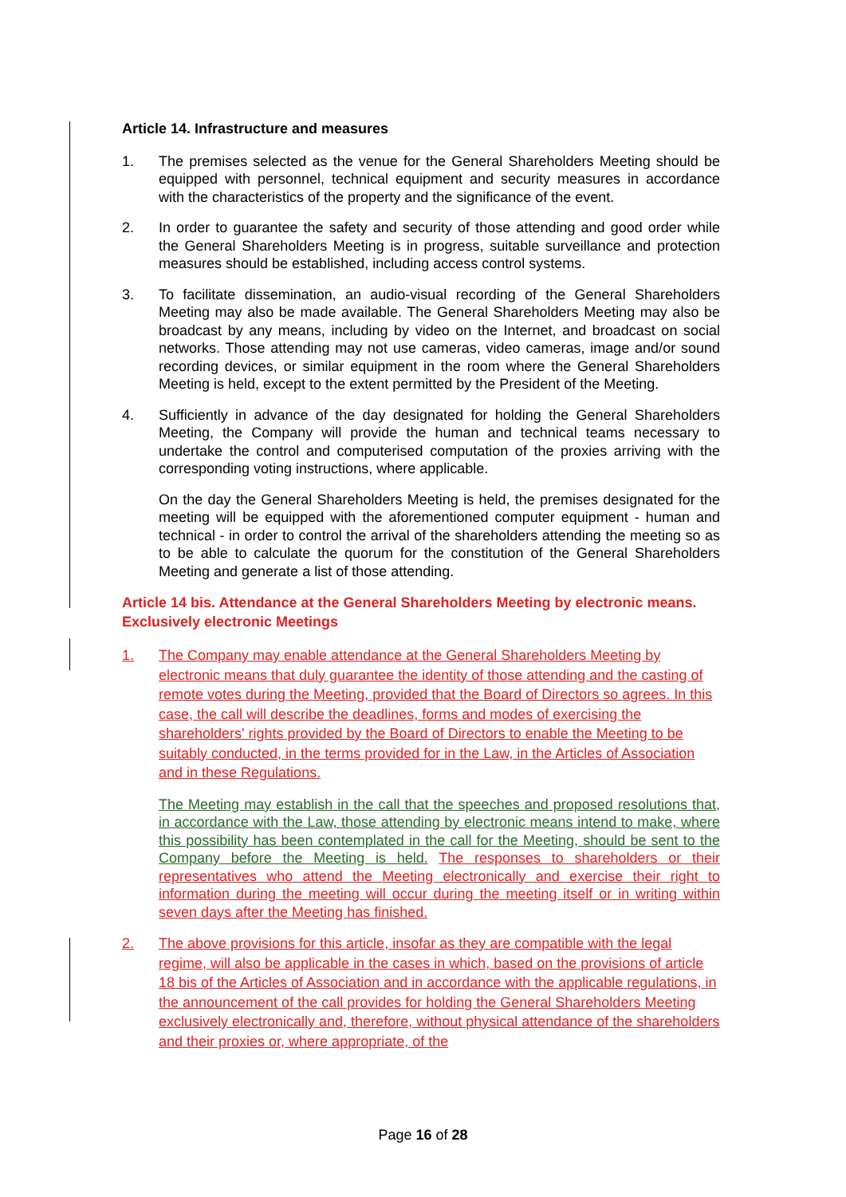Article 14. Infrastructure and measures
1. The premises selected as the venue for the General Shareholders Meeting should be equipped with personnel, technical equipment and security measures in accordance with the characteristics of the property and the significance of the event.
2. In order to guarantee the safety and security of those attending and good order while the General Shareholders Meeting is in progress, suitable surveillance and protection measures should be established, including access control systems.
3. To facilitate dissemination, an audio-visual recording of the General Shareholders Meeting may also be made available. The General Shareholders Meeting may also be broadcast by any means, including by video on the Internet, and broadcast on social networks. Those attending may not use cameras, video cameras, image and/or sound recording devices, or similar equipment in the room where the General Shareholders Meeting is held, except to the extent permitted by the President of the Meeting.
4. Sufficiently in advance of the day designated for holding the General Shareholders Meeting, the Company will provide the human and technical teams necessary to undertake the control and computerised computation of the proxies arriving with the corresponding voting instructions, where applicable.
On the day the General Shareholders Meeting is held, the premises designated for the meeting will be equipped with the aforementioned computer equipment - human and technical - in order to control the arrival of the shareholders attending the meeting so as to be able to calculate the quorum for the constitution of the General Shareholders Meeting and generate a list of those attending.
Article 14 bis. Attendance at the General Shareholders Meeting by electronic means. Exclusively electronic Meetings
1. The Company may enable attendance at the General Shareholders Meeting by electronic means that duly guarantee the identity of those attending and the casting of remote votes during the Meeting, provided that the Board of Directors so agrees. In this case, the call will describe the deadlines, forms and modes of exercising the shareholders' rights provided by the Board of Directors to enable the Meeting to be suitably conducted, in the terms provided for in the Law, in the Articles of Association and in these Regulations.
The Meeting may establish in the call that the speeches and proposed resolutions that, in accordance with the Law, those attending by electronic means intend to make, where this possibility has been contemplated in the call for the Meeting, should be sent to the Company before the Meeting is held. The responses to shareholders or their representatives who attend the Meeting electronically and exercise their right to information during the meeting will occur during the meeting itself or in writing within seven days after the Meeting has finished.
2. The above provisions for this article, insofar as they are compatible with the legal regime, will also be applicable in the cases in which, based on the provisions of article 18 bis of the Articles of Association and in accordance with the applicable regulations, in the announcement of the call provides for holding the General Shareholders Meeting exclusively electronically and, therefore, without physical attendance of the shareholders and their proxies or, where appropriate, of the
Page 16 of 28